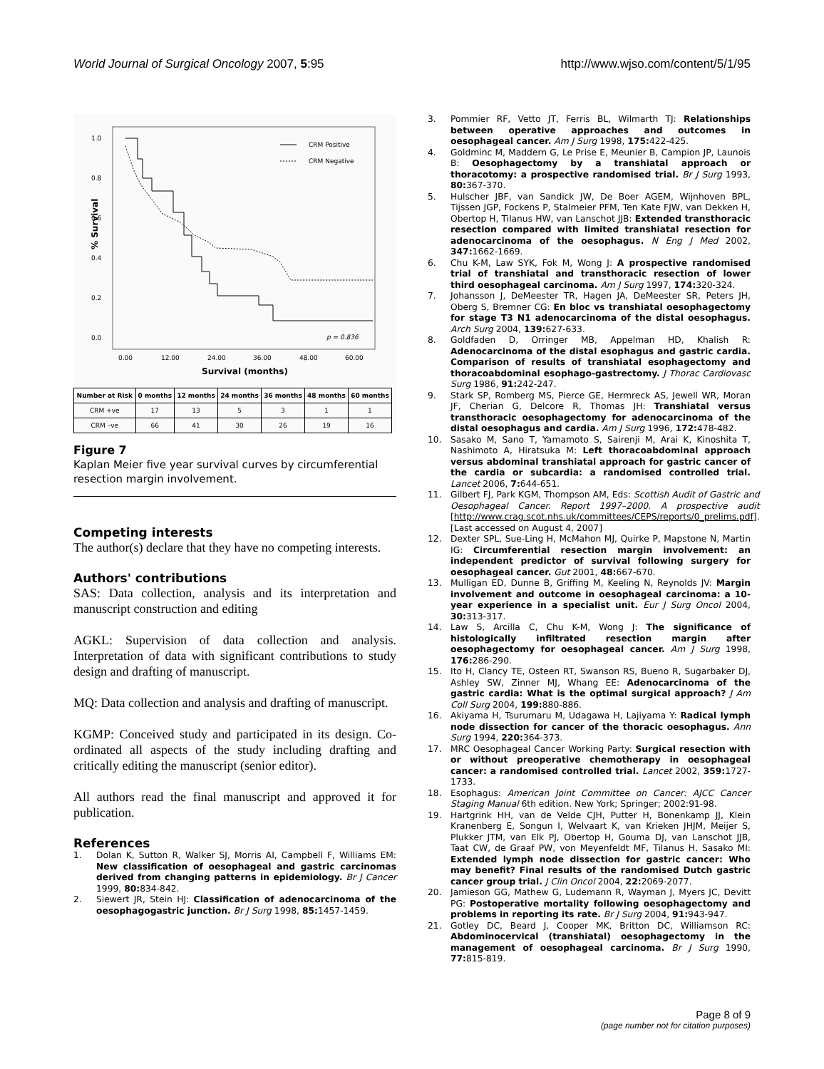World Journal of Surgical Oncology 2007, 5:95 http://www.wjso.com/content/5/1/95
1.0
0.8
0.6
0.4
0.2
0.0
% Survival
0.00
12.00
24.00
36.00
48.00
60.00
Survival (months)
CRM Positive
CRM Negative
p = 0.836
| Number at Risk | 0 months | 12 months | 24 months | 36 months | 48 months | 60 months |
| --- | --- | --- | --- | --- | --- | --- |
| CRM +ve | 17 | 13 | 5 | 3 | 1 | 1 |
| CRM –ve | 66 | 41 | 30 | 26 | 19 | 16 |
Figure 7
Kaplan Meier five year survival curves by circumferential resection margin involvement.
Competing interests
The author(s) declare that they have no competing interests.
Authors' contributions
SAS: Data collection, analysis and its interpretation and manuscript construction and editing
AGKL: Supervision of data collection and analysis. Interpretation of data with significant contributions to study design and drafting of manuscript.
MQ: Data collection and analysis and drafting of manuscript.
KGMP: Conceived study and participated in its design. Co-ordinated all aspects of the study including drafting and critically editing the manuscript (senior editor).
All authors read the final manuscript and approved it for publication.
References
1. Dolan K, Sutton R, Walker SJ, Morris AI, Campbell F, Williams EM: New classification of oesophageal and gastric carcinomas derived from changing patterns in epidemiology. Br J Cancer 1999, 80: 834-842.
2. Siewert JR, Stein HJ: Classification of adenocarcinoma of the oesophagogastric junction. Br J Surg 1998, 85: 1457-1459.
3. Pommier RF, Vetto JT, Ferris BL, Wilmarth TJ: Relationships between operative approaches and outcomes in oesophageal cancer. Am J Surg 1998, 175: 422-425.
4. Goldminc M, Maddern G, Le Prise E, Meunier B, Campion JP, Launois B: Oesophagectomy by a transhiatal approach or thoracotomy: a prospective randomised trial. Br J Surg 1993, 80: 367-370.
5. Hulscher JBF, van Sandick JW, De Boer AGEM, Wijnhoven BPL, Tijssen JGP, Fockens P, Stalmeier PFM, Ten Kate FJW, van Dekken H, Obertop H, Tilanus HW, van Lanschot JJB: Extended transthoracic resection compared with limited transhiatal resection for adenocarcinoma of the oesophagus. N Eng J Med 2002, 347: 1662-1669.
6. Chu K-M, Law SYK, Fok M, Wong J: A prospective randomised trial of transhiatal and transthoracic resection of lower third oesophageal carcinoma. Am J Surg 1997, 174: 320-324.
7. Johansson J, DeMeester TR, Hagen JA, DeMeester SR, Peters JH, Oberg S, Bremner CG: En bloc vs transhiatal oesophagectomy for stage T3 N1 adenocarcinoma of the distal oesophagus. Arch Surg 2004, 139: 627-633.
8. Goldfaden D, Orringer MB, Appelman HD, Khalish R: Adenocarcinoma of the distal esophagus and gastric cardia. Comparison of results of transhiatal esophagectomy and thoracoabdominal esophago-gastrectomy. J Thorac Cardiovasc Surg 1986, 91: 242-247.
9. Stark SP, Romberg MS, Pierce GE, Hermreck AS, Jewell WR, Moran JF, Cherian G, Delcore R, Thomas JH: Transhiatal versus transthoracic oesophagectomy for adenocarcinoma of the distal oesophagus and cardia. Am J Surg 1996, 172: 478-482.
10. Sasako M, Sano T, Yamamoto S, Sairenji M, Arai K, Kinoshita T, Nashimoto A, Hiratsuka M: Left thoracoabdominal approach versus abdominal transhiatal approach for gastric cancer of the cardia or subcardia: a randomised controlled trial. Lancet 2006, 7: 644-651.
11. Gilbert FJ, Park KGM, Thompson AM, Eds: Scottish Audit of Gastric and Oesophageal Cancer. Report 1997–2000. A prospective audit [http://www.crag.scot.nhs.uk/committees/CEPS/reports/0_prelims.pdf]. [Last accessed on August 4, 2007]
12. Dexter SPL, Sue-Ling H, McMahon MJ, Quirke P, Mapstone N, Martin IG: Circumferential resection margin involvement: an independent predictor of survival following surgery for oesophageal cancer. Gut 2001, 48: 667-670.
13. Mulligan ED, Dunne B, Griffing M, Keeling N, Reynolds JV: Margin involvement and outcome in oesophageal carcinoma: a 10-year experience in a specialist unit. Eur J Surg Oncol 2004, 30: 313-317.
14. Law S, Arcilla C, Chu K-M, Wong J: The significance of histologically infiltrated resection margin after oesophagectomy for oesophageal cancer. Am J Surg 1998, 176: 286-290.
15. Ito H, Clancy TE, Osteen RT, Swanson RS, Bueno R, Sugarbaker DJ, Ashley SW, Zinner MJ, Whang EE: Adenocarcinoma of the gastric cardia: What is the optimal surgical approach? J Am Coll Surg 2004, 199: 880-886.
16. Akiyama H, Tsurumaru M, Udagawa H, Lajiyama Y: Radical lymph node dissection for cancer of the thoracic oesophagus. Ann Surg 1994, 220: 364-373.
17. MRC Oesophageal Cancer Working Party: Surgical resection with or without preoperative chemotherapy in oesophageal cancer: a randomised controlled trial. Lancet 2002, 359: 1727-1733.
18. Esophagus: American Joint Committee on Cancer: AJCC Cancer Staging Manual 6th edition. New York; Springer; 2002:91-98.
19. Hartgrink HH, van de Velde CJH, Putter H, Bonenkamp JJ, Klein Kranenberg E, Songun I, Welvaart K, van Krieken JHJM, Meijer S, Plukker JTM, van Elk PJ, Obertop H, Gouma DJ, van Lanschot JJB, Taat CW, de Graaf PW, von Meyenfeldt MF, Tilanus H, Sasako MI: Extended lymph node dissection for gastric cancer: Who may benefit? Final results of the randomised Dutch gastric cancer group trial. J Clin Oncol 2004, 22: 2069-2077.
20. Jamieson GG, Mathew G, Ludemann R, Wayman J, Myers JC, Devitt PG: Postoperative mortality following oesophagectomy and problems in reporting its rate. Br J Surg 2004, 91: 943-947.
21. Gotley DC, Beard J, Cooper MK, Britton DC, Williamson RC: Abdominocervical (transhiatal) oesophagectomy in the management of oesophageal carcinoma. Br J Surg 1990, 77: 815-819.
Page 8 of 9
(page number not for citation purposes)